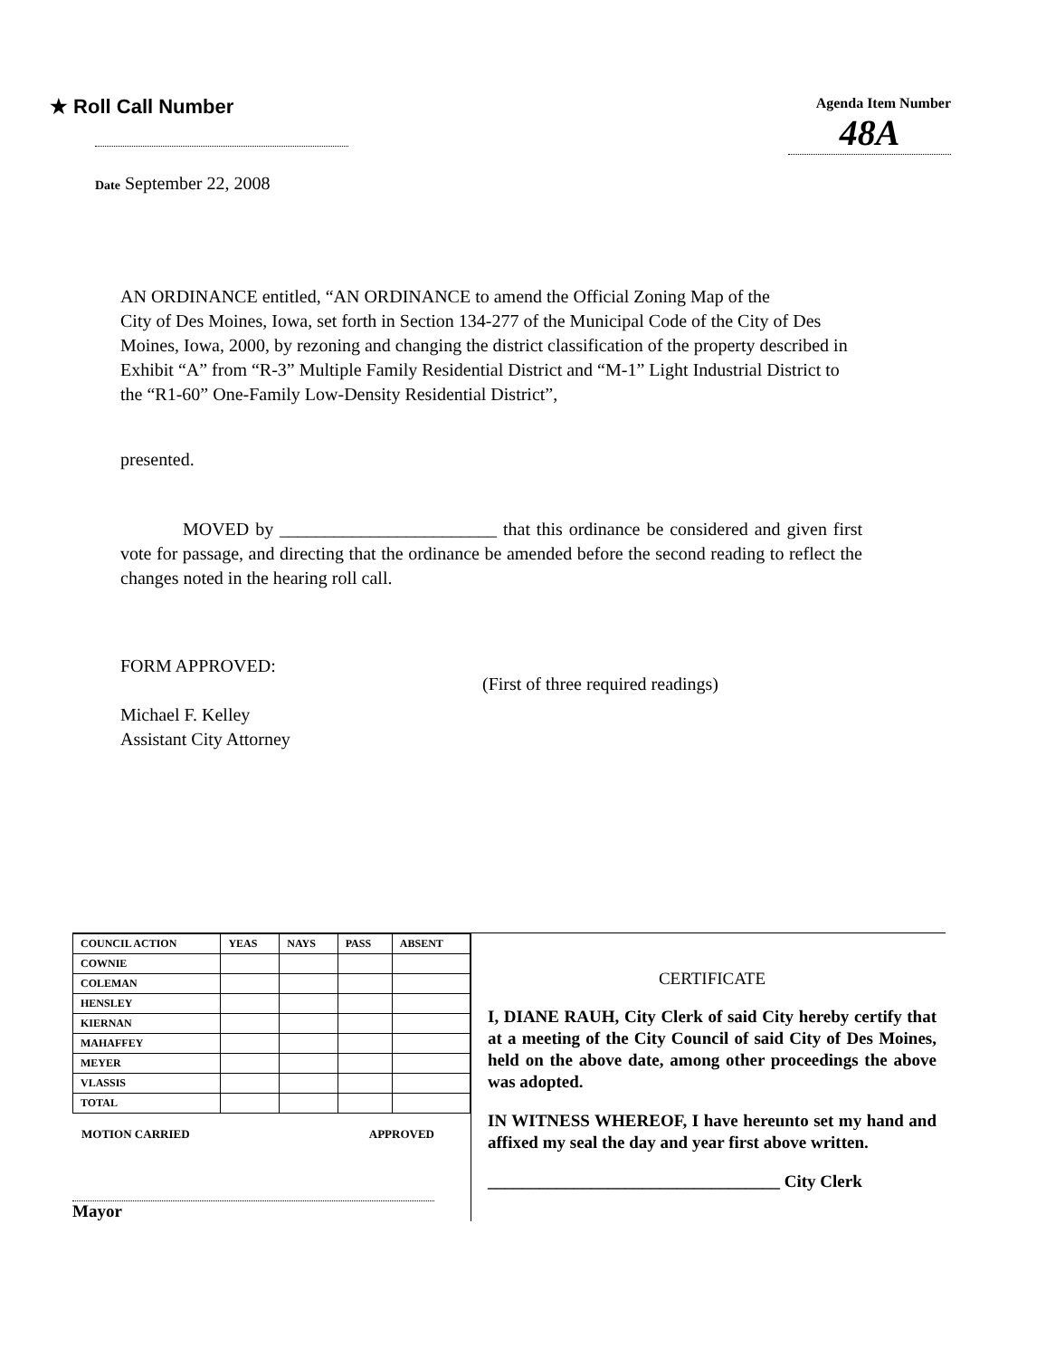★ Roll Call Number
Agenda Item Number
48A
Date September 22, 2008
AN ORDINANCE entitled, “AN ORDINANCE to amend the Official Zoning Map of the City of Des Moines, Iowa, set forth in Section 134-277 of the Municipal Code of the City of Des Moines, Iowa, 2000, by rezoning and changing the district classification of the property described in Exhibit “A” from “R-3” Multiple Family Residential District and “M-1” Light Industrial District to the “R1-60” One-Family Low-Density Residential District”,
presented.
MOVED by ________________________ that this ordinance be considered and given first vote for passage, and directing that the ordinance be amended before the second reading to reflect the changes noted in the hearing roll call.
FORM APPROVED:
Michael F. Kelley
Assistant City Attorney
(First of three required readings)
| COUNCIL ACTION | YEAS | NAYS | PASS | ABSENT |
| --- | --- | --- | --- | --- |
| COWNIE | | | | |
| COLEMAN | | | | |
| HENSLEY | | | | |
| KIERNAN | | | | |
| MAHAFFEY | | | | |
| MEYER | | | | |
| VLASSIS | | | | |
| TOTAL | | | | |
MOTION CARRIED APPROVED
Mayor
CERTIFICATE
I, DIANE RAUH, City Clerk of said City hereby certify that at a meeting of the City Council of said City of Des Moines, held on the above date, among other proceedings the above was adopted.
IN WITNESS WHEREOF, I have hereunto set my hand and affixed my seal the day and year first above written.
__________________________________ City Clerk